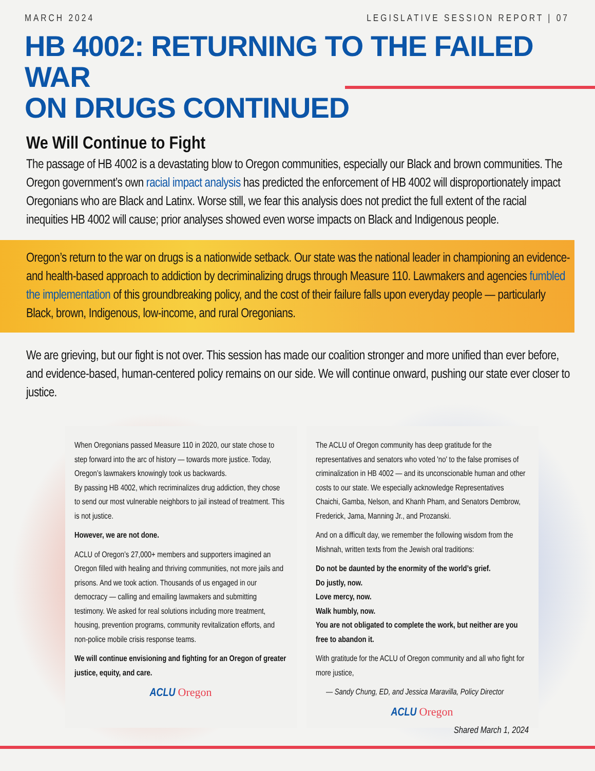MARCH 2024 LEGISLATIVE SESSION REPORT | 07
HB 4002: RETURNING TO THE FAILED WAR
ON DRUGS CONTINUED
We Will Continue to Fight
The passage of HB 4002 is a devastating blow to Oregon communities, especially our Black and brown communities. The Oregon government’s own racial impact analysis has predicted the enforcement of HB 4002 will disproportionately impact Oregonians who are Black and Latinx. Worse still, we fear this analysis does not predict the full extent of the racial inequities HB 4002 will cause; prior analyses showed even worse impacts on Black and Indigenous people.
Oregon’s return to the war on drugs is a nationwide setback. Our state was the national leader in championing an evidence- and health-based approach to addiction by decriminalizing drugs through Measure 110. Lawmakers and agencies fumbled the implementation of this groundbreaking policy, and the cost of their failure falls upon everyday people — particularly Black, brown, Indigenous, low-income, and rural Oregonians.
We are grieving, but our fight is not over. This session has made our coalition stronger and more unified than ever before, and evidence-based, human-centered policy remains on our side. We will continue onward, pushing our state ever closer to justice.
When Oregonians passed Measure 110 in 2020, our state chose to step forward into the arc of history — towards more justice. Today, Oregon’s lawmakers knowingly took us backwards.
By passing HB 4002, which recriminalizes drug addiction, they chose to send our most vulnerable neighbors to jail instead of treatment. This is not justice.
However, we are not done.
ACLU of Oregon’s 27,000+ members and supporters imagined an Oregon filled with healing and thriving communities, not more jails and prisons. And we took action. Thousands of us engaged in our democracy — calling and emailing lawmakers and submitting testimony. We asked for real solutions including more treatment, housing, prevention programs, community revitalization efforts, and non-police mobile crisis response teams.
We will continue envisioning and fighting for an Oregon of greater justice, equity, and care.
ACLU Oregon
The ACLU of Oregon community has deep gratitude for the representatives and senators who voted 'no' to the false promises of criminalization in HB 4002 — and its unconscionable human and other costs to our state. We especially acknowledge Representatives Chaichi, Gamba, Nelson, and Khanh Pham, and Senators Dembrow, Frederick, Jama, Manning Jr., and Prozanski.
And on a difficult day, we remember the following wisdom from the Mishnah, written texts from the Jewish oral traditions:
Do not be daunted by the enormity of the world’s grief.
Do justly, now.
Love mercy, now.
Walk humbly, now.
You are not obligated to complete the work, but neither are you free to abandon it.
With gratitude for the ACLU of Oregon community and all who fight for more justice,
— Sandy Chung, ED, and Jessica Maravilla, Policy Director
ACLU Oregon
Shared March 1, 2024